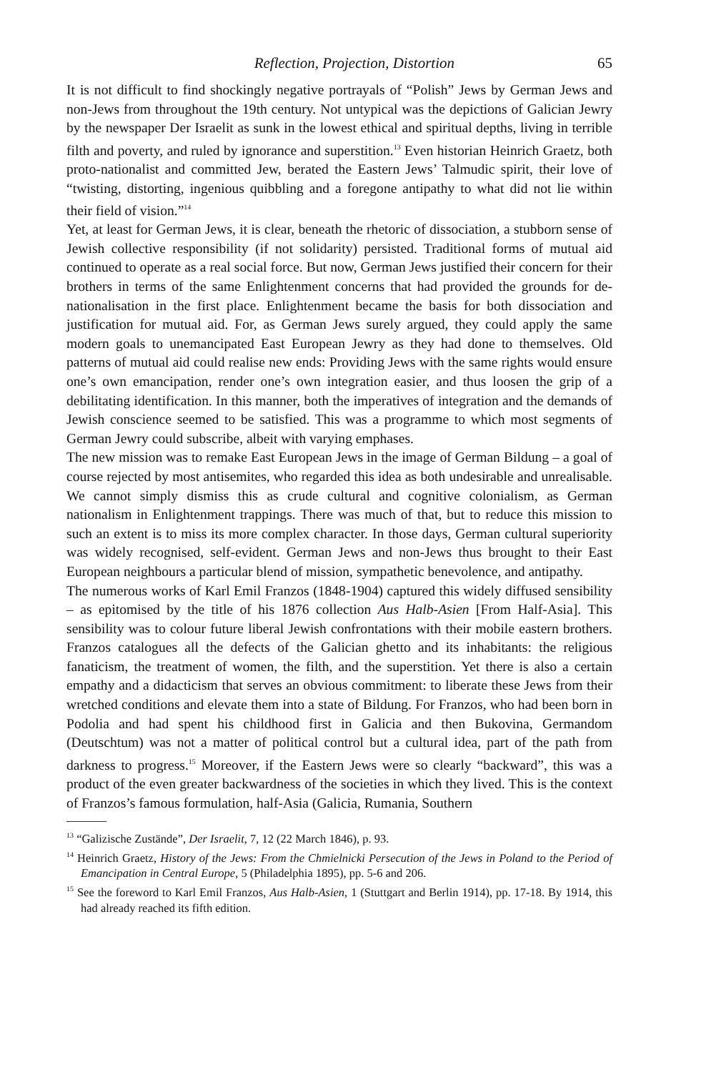Reflection, Projection, Distortion 65
It is not difficult to find shockingly negative portrayals of “Polish” Jews by German Jews and non-Jews from throughout the 19th century. Not untypical was the depictions of Galician Jewry by the newspaper Der Israelit as sunk in the lowest ethical and spiritual depths, living in terrible filth and poverty, and ruled by ignorance and superstition.<sup>13</sup> Even historian Heinrich Graetz, both proto-nationalist and committed Jew, berated the Eastern Jews’ Talmudic spirit, their love of “twisting, distorting, ingenious quibbling and a foregone antipathy to what did not lie within their field of vision.”<sup>14</sup>
Yet, at least for German Jews, it is clear, beneath the rhetoric of dissociation, a stubborn sense of Jewish collective responsibility (if not solidarity) persisted. Traditional forms of mutual aid continued to operate as a real social force. But now, German Jews justified their concern for their brothers in terms of the same Enlightenment concerns that had provided the grounds for de-nationalisation in the first place. Enlightenment became the basis for both dissociation and justification for mutual aid. For, as German Jews surely argued, they could apply the same modern goals to unemancipated East European Jewry as they had done to themselves. Old patterns of mutual aid could realise new ends: Providing Jews with the same rights would ensure one’s own emancipation, render one’s own integration easier, and thus loosen the grip of a debilitating identification. In this manner, both the imperatives of integration and the demands of Jewish conscience seemed to be satisfied. This was a programme to which most segments of German Jewry could subscribe, albeit with varying emphases.
The new mission was to remake East European Jews in the image of German Bildung – a goal of course rejected by most antisemites, who regarded this idea as both undesirable and unrealisable. We cannot simply dismiss this as crude cultural and cognitive colonialism, as German nationalism in Enlightenment trappings. There was much of that, but to reduce this mission to such an extent is to miss its more complex character. In those days, German cultural superiority was widely recognised, self-evident. German Jews and non-Jews thus brought to their East European neighbours a particular blend of mission, sympathetic benevolence, and antipathy.
The numerous works of Karl Emil Franzos (1848-1904) captured this widely diffused sensibility – as epitomised by the title of his 1876 collection Aus Halb-Asien [From Half-Asia]. This sensibility was to colour future liberal Jewish confrontations with their mobile eastern brothers. Franzos catalogues all the defects of the Galician ghetto and its inhabitants: the religious fanaticism, the treatment of women, the filth, and the superstition. Yet there is also a certain empathy and a didacticism that serves an obvious commitment: to liberate these Jews from their wretched conditions and elevate them into a state of Bildung. For Franzos, who had been born in Podolia and had spent his childhood first in Galicia and then Bukovina, Germandom (Deutschtum) was not a matter of political control but a cultural idea, part of the path from darkness to progress.<sup>15</sup> Moreover, if the Eastern Jews were so clearly “backward”, this was a product of the even greater backwardness of the societies in which they lived. This is the context of Franzos’s famous formulation, half-Asia (Galicia, Rumania, Southern
<sup>13</sup> “Galizische Zustände”, Der Israelit, 7, 12 (22 March 1846), p. 93.
<sup>14</sup> Heinrich Graetz, History of the Jews: From the Chmielnicki Persecution of the Jews in Poland to the Period of Emancipation in Central Europe, 5 (Philadelphia 1895), pp. 5-6 and 206.
<sup>15</sup> See the foreword to Karl Emil Franzos, Aus Halb-Asien, 1 (Stuttgart and Berlin 1914), pp. 17-18. By 1914, this had already reached its fifth edition.